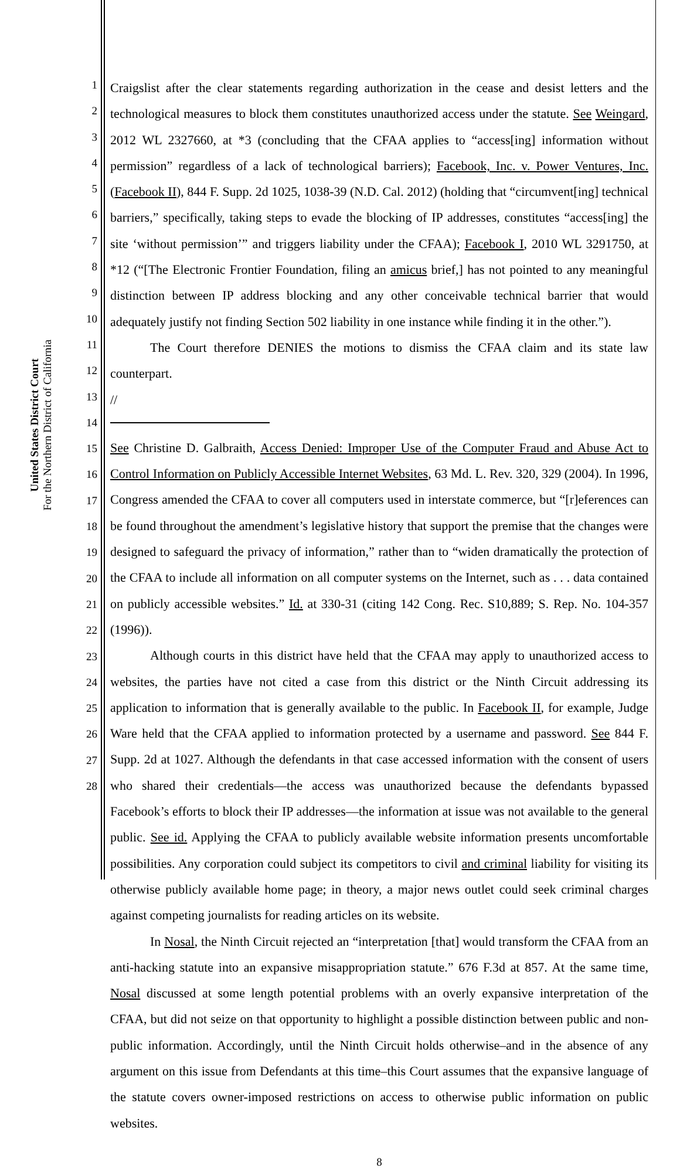United States District Court
For the Northern District of California
1
2
3
4
5
6
7
8
9
10
11
12
13
14
15
16
17
18
19
20
21
22
23
24
25
26
27
28
Craigslist after the clear statements regarding authorization in the cease and desist letters and the technological measures to block them constitutes unauthorized access under the statute. See Weingard, 2012 WL 2327660, at *3 (concluding that the CFAA applies to “access[ing] information without permission” regardless of a lack of technological barriers); Facebook, Inc. v. Power Ventures, Inc. (Facebook II), 844 F. Supp. 2d 1025, 1038-39 (N.D. Cal. 2012) (holding that “circumvent[ing] technical barriers,” specifically, taking steps to evade the blocking of IP addresses, constitutes “access[ing] the site ‘without permission’” and triggers liability under the CFAA); Facebook I, 2010 WL 3291750, at *12 (“[The Electronic Frontier Foundation, filing an amicus brief,] has not pointed to any meaningful distinction between IP address blocking and any other conceivable technical barrier that would adequately justify not finding Section 502 liability in one instance while finding it in the other.”).
The Court therefore DENIES the motions to dismiss the CFAA claim and its state law counterpart.
//
See Christine D. Galbraith, Access Denied: Improper Use of the Computer Fraud and Abuse Act to Control Information on Publicly Accessible Internet Websites, 63 Md. L. Rev. 320, 329 (2004). In 1996, Congress amended the CFAA to cover all computers used in interstate commerce, but “[r]eferences can be found throughout the amendment’s legislative history that support the premise that the changes were designed to safeguard the privacy of information,” rather than to “widen dramatically the protection of the CFAA to include all information on all computer systems on the Internet, such as . . . data contained on publicly accessible websites.” Id. at 330-31 (citing 142 Cong. Rec. S10,889; S. Rep. No. 104-357 (1996)).
Although courts in this district have held that the CFAA may apply to unauthorized access to websites, the parties have not cited a case from this district or the Ninth Circuit addressing its application to information that is generally available to the public. In Facebook II, for example, Judge Ware held that the CFAA applied to information protected by a username and password. See 844 F. Supp. 2d at 1027. Although the defendants in that case accessed information with the consent of users who shared their credentials—the access was unauthorized because the defendants bypassed Facebook’s efforts to block their IP addresses—the information at issue was not available to the general public. See id. Applying the CFAA to publicly available website information presents uncomfortable possibilities. Any corporation could subject its competitors to civil and criminal liability for visiting its otherwise publicly available home page; in theory, a major news outlet could seek criminal charges against competing journalists for reading articles on its website.
In Nosal, the Ninth Circuit rejected an “interpretation [that] would transform the CFAA from an anti-hacking statute into an expansive misappropriation statute.” 676 F.3d at 857. At the same time, Nosal discussed at some length potential problems with an overly expansive interpretation of the CFAA, but did not seize on that opportunity to highlight a possible distinction between public and non-public information. Accordingly, until the Ninth Circuit holds otherwise–and in the absence of any argument on this issue from Defendants at this time–this Court assumes that the expansive language of the statute covers owner-imposed restrictions on access to otherwise public information on public websites.
8